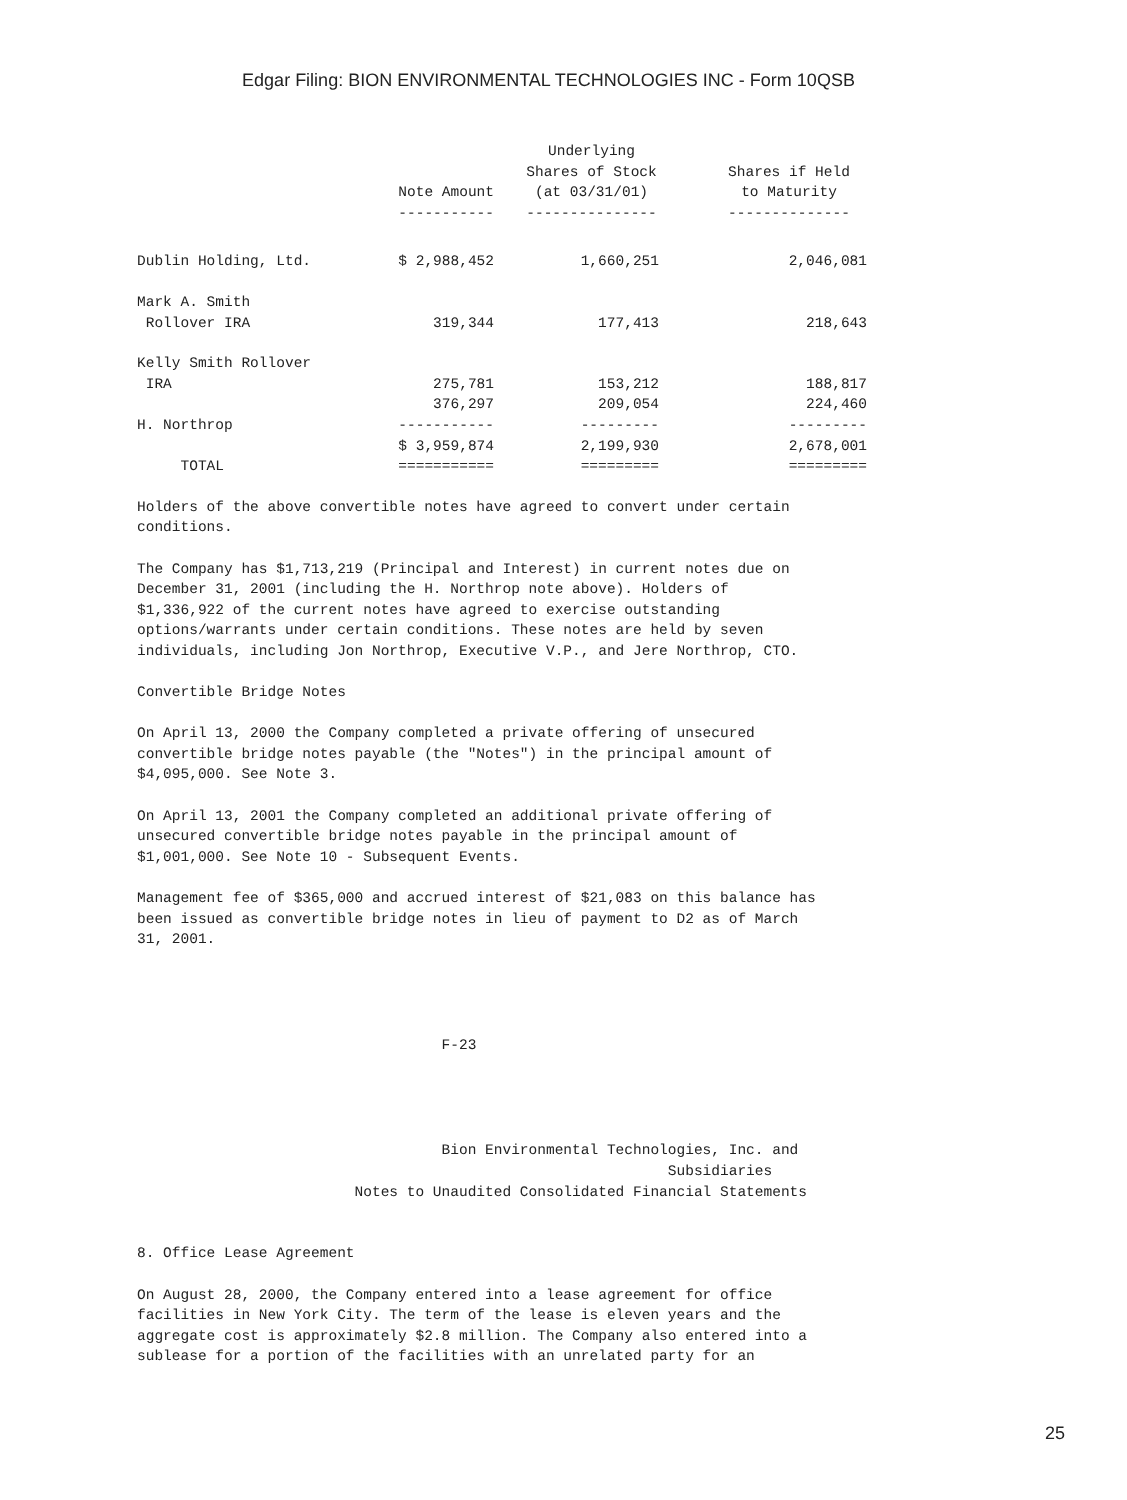Edgar Filing: BION ENVIRONMENTAL TECHNOLOGIES INC - Form 10QSB
| | Note Amount ----------- | Underlying Shares of Stock (at 03/31/01) --------------- | Shares if Held to Maturity -------------- |
| --- | --- | --- | --- |
| Dublin Holding, Ltd. | $ 2,988,452 | 1,660,251 | 2,046,081 |
| Mark A. Smith Rollover IRA | 319,344 | 177,413 | 218,643 |
| Kelly Smith Rollover IRA | 275,781 | 153,212 | 188,817 |
| H. Northrop | 376,297 ----------- | 209,054 --------- | 224,460 --------- |
| TOTAL | $ 3,959,874 =========== | 2,199,930 ========= | 2,678,001 ========= |
Holders of the above convertible notes have agreed to convert under certain
conditions.

The Company has $1,713,219 (Principal and Interest) in current notes due on
December 31, 2001 (including the H. Northrop note above). Holders of
$1,336,922 of the current notes have agreed to exercise outstanding
options/warrants under certain conditions. These notes are held by seven
individuals, including Jon Northrop, Executive V.P., and Jere Northrop, CTO.

Convertible Bridge Notes

On April 13, 2000 the Company completed a private offering of unsecured
convertible bridge notes payable (the "Notes") in the principal amount of
$4,095,000. See Note 3.

On April 13, 2001 the Company completed an additional private offering of
unsecured convertible bridge notes payable in the principal amount of
$1,001,000. See Note 10 - Subsequent Events.

Management fee of $365,000 and accrued interest of $21,083 on this balance has
been issued as convertible bridge notes in lieu of payment to D2 as of March
31, 2001.
                                   F-23
                                   Bion Environmental Technologies, Inc. and
                                                             Subsidiaries
                         Notes to Unaudited Consolidated Financial Statements


8. Office Lease Agreement

On August 28, 2000, the Company entered into a lease agreement for office
facilities in New York City. The term of the lease is eleven years and the
aggregate cost is approximately $2.8 million. The Company also entered into a
sublease for a portion of the facilities with an unrelated party for an
25